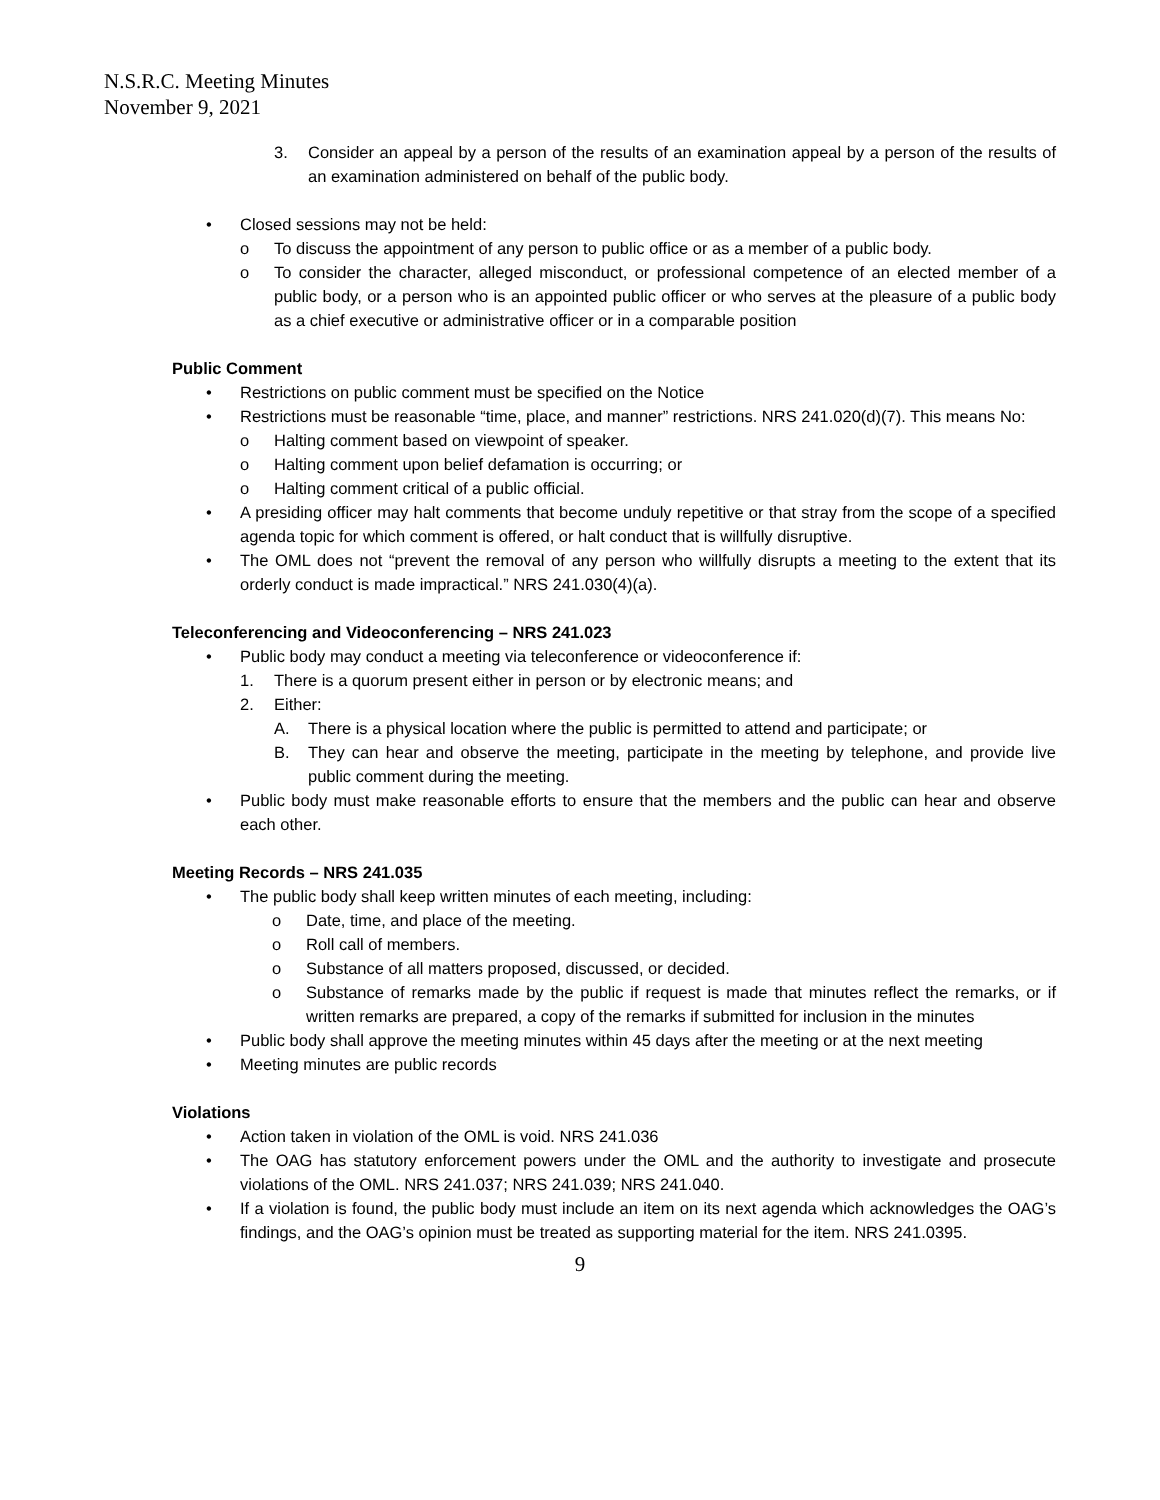N.S.R.C. Meeting Minutes
November 9, 2021
3. Consider an appeal by a person of the results of an examination appeal by a person of the results of an examination administered on behalf of the public body.
• Closed sessions may not be held:
o To discuss the appointment of any person to public office or as a member of a public body.
o To consider the character, alleged misconduct, or professional competence of an elected member of a public body, or a person who is an appointed public officer or who serves at the pleasure of a public body as a chief executive or administrative officer or in a comparable position
Public Comment
• Restrictions on public comment must be specified on the Notice
• Restrictions must be reasonable “time, place, and manner” restrictions. NRS 241.020(d)(7). This means No:
o Halting comment based on viewpoint of speaker.
o Halting comment upon belief defamation is occurring; or
o Halting comment critical of a public official.
• A presiding officer may halt comments that become unduly repetitive or that stray from the scope of a specified agenda topic for which comment is offered, or halt conduct that is willfully disruptive.
• The OML does not “prevent the removal of any person who willfully disrupts a meeting to the extent that its orderly conduct is made impractical.” NRS 241.030(4)(a).
Teleconferencing and Videoconferencing – NRS 241.023
• Public body may conduct a meeting via teleconference or videoconference if:
1. There is a quorum present either in person or by electronic means; and
2. Either:
A. There is a physical location where the public is permitted to attend and participate; or
B. They can hear and observe the meeting, participate in the meeting by telephone, and provide live public comment during the meeting.
• Public body must make reasonable efforts to ensure that the members and the public can hear and observe each other.
Meeting Records – NRS 241.035
• The public body shall keep written minutes of each meeting, including:
o Date, time, and place of the meeting.
o Roll call of members.
o Substance of all matters proposed, discussed, or decided.
o Substance of remarks made by the public if request is made that minutes reflect the remarks, or if written remarks are prepared, a copy of the remarks if submitted for inclusion in the minutes
• Public body shall approve the meeting minutes within 45 days after the meeting or at the next meeting
• Meeting minutes are public records
Violations
• Action taken in violation of the OML is void. NRS 241.036
• The OAG has statutory enforcement powers under the OML and the authority to investigate and prosecute violations of the OML. NRS 241.037; NRS 241.039; NRS 241.040.
• If a violation is found, the public body must include an item on its next agenda which acknowledges the OAG’s findings, and the OAG’s opinion must be treated as supporting material for the item. NRS 241.0395.
9